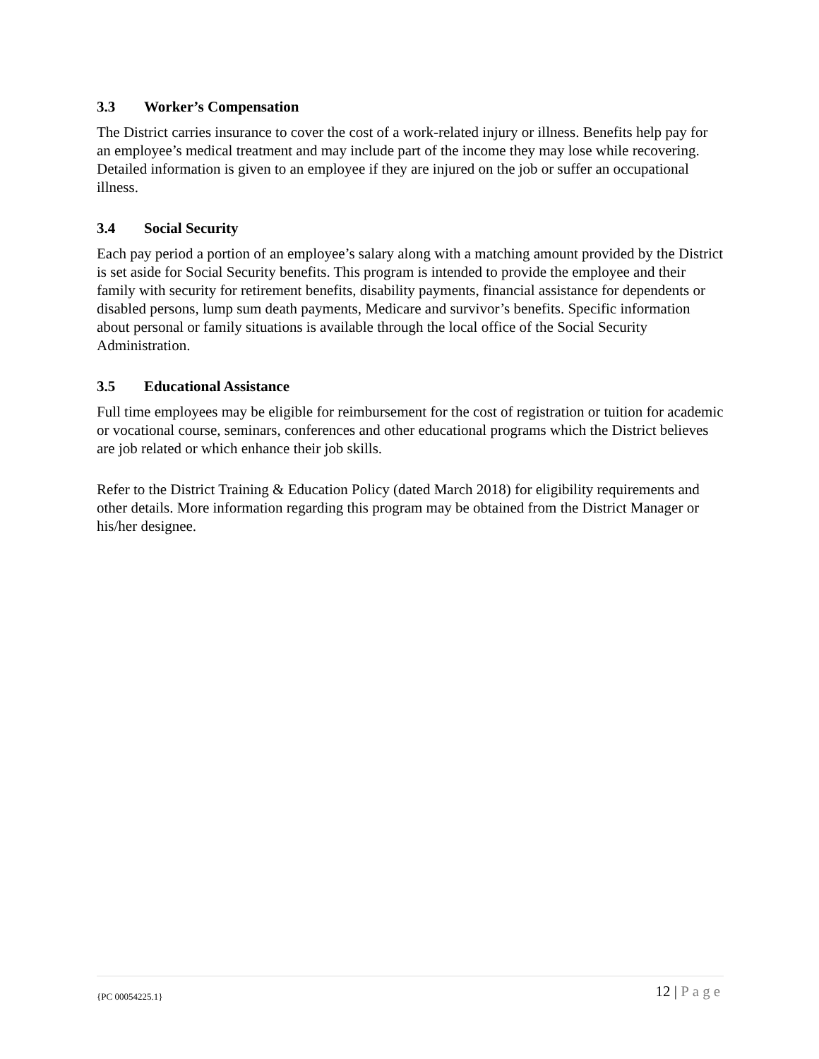3.3 Worker’s Compensation
The District carries insurance to cover the cost of a work-related injury or illness. Benefits help pay for an employee’s medical treatment and may include part of the income they may lose while recovering. Detailed information is given to an employee if they are injured on the job or suffer an occupational illness.
3.4 Social Security
Each pay period a portion of an employee’s salary along with a matching amount provided by the District is set aside for Social Security benefits. This program is intended to provide the employee and their family with security for retirement benefits, disability payments, financial assistance for dependents or disabled persons, lump sum death payments, Medicare and survivor’s benefits. Specific information about personal or family situations is available through the local office of the Social Security Administration.
3.5 Educational Assistance
Full time employees may be eligible for reimbursement for the cost of registration or tuition for academic or vocational course, seminars, conferences and other educational programs which the District believes are job related or which enhance their job skills.
Refer to the District Training & Education Policy (dated March 2018) for eligibility requirements and other details. More information regarding this program may be obtained from the District Manager or his/her designee.
{PC 00054225.1}
12 | Page